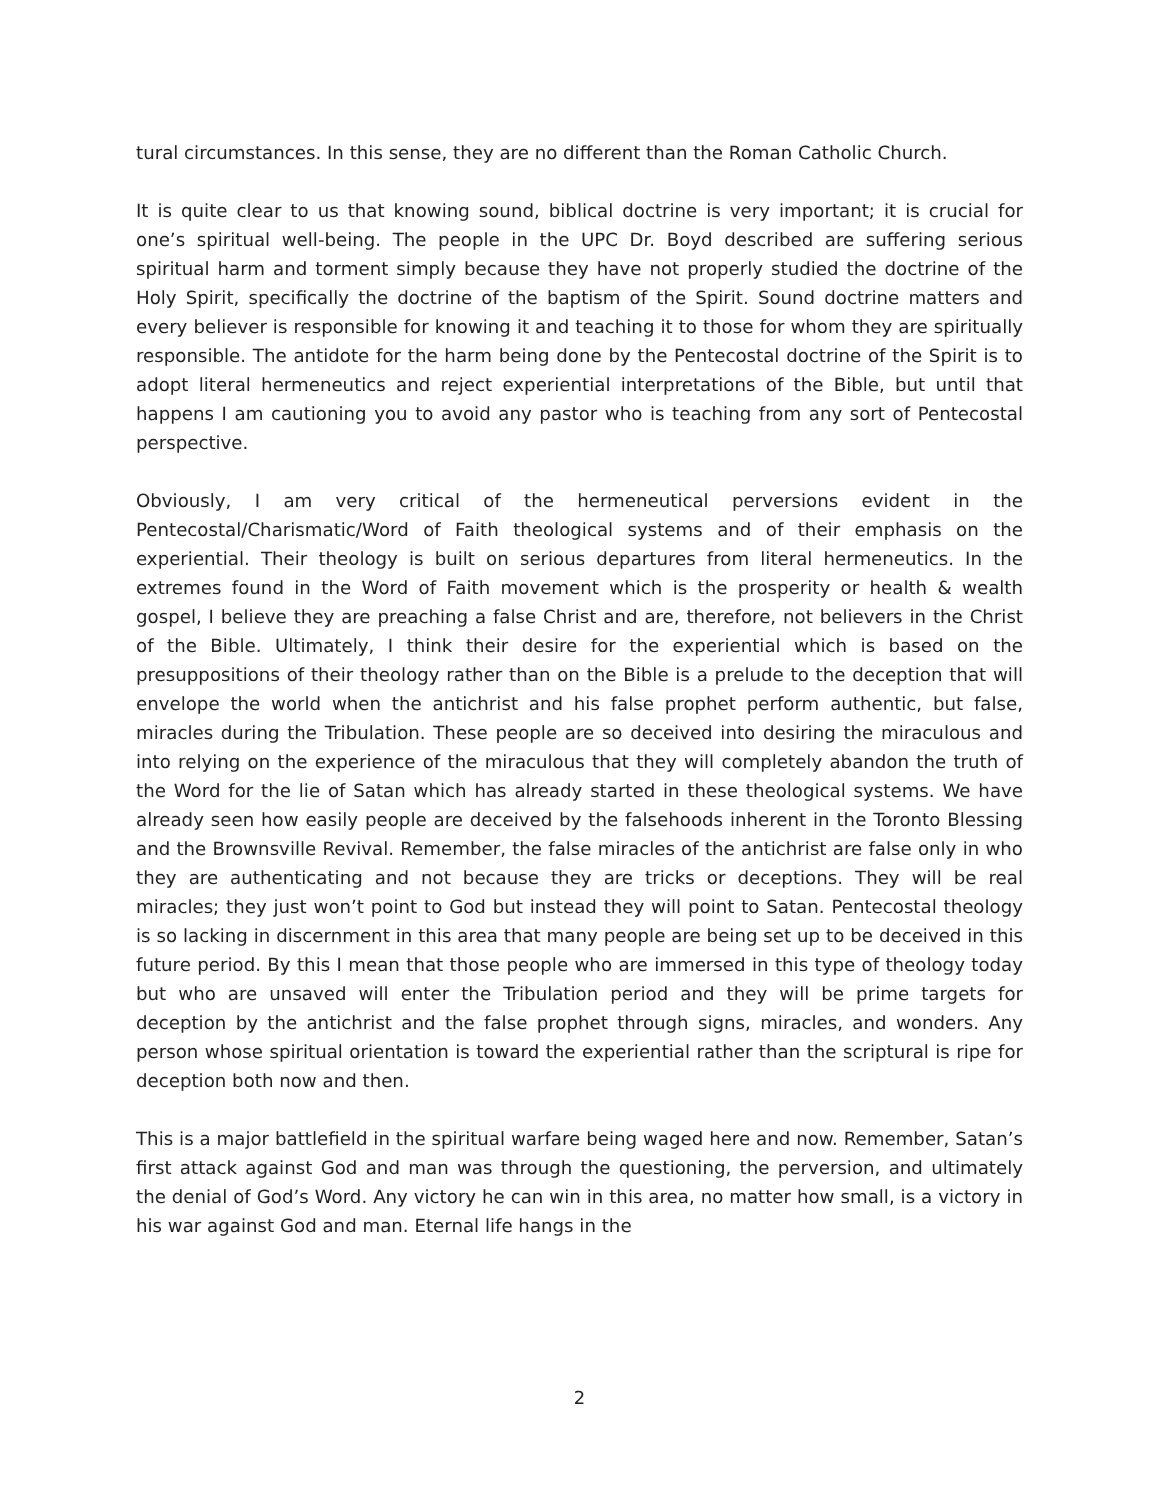tural circumstances. In this sense, they are no different than the Roman Catholic Church.
It is quite clear to us that knowing sound, biblical doctrine is very important; it is crucial for one’s spiritual well-being. The people in the UPC Dr. Boyd described are suffering serious spiritual harm and torment simply because they have not properly studied the doctrine of the Holy Spirit, specifically the doctrine of the baptism of the Spirit. Sound doctrine matters and every believer is responsible for knowing it and teaching it to those for whom they are spiritually responsible. The antidote for the harm being done by the Pentecostal doctrine of the Spirit is to adopt literal hermeneutics and reject experiential interpretations of the Bible, but until that happens I am cautioning you to avoid any pastor who is teaching from any sort of Pentecostal perspective.
Obviously, I am very critical of the hermeneutical perversions evident in the Pentecostal/Charismatic/Word of Faith theological systems and of their emphasis on the experiential. Their theology is built on serious departures from literal hermeneutics. In the extremes found in the Word of Faith movement which is the prosperity or health & wealth gospel, I believe they are preaching a false Christ and are, therefore, not believers in the Christ of the Bible. Ultimately, I think their desire for the experiential which is based on the presuppositions of their theology rather than on the Bible is a prelude to the deception that will envelope the world when the antichrist and his false prophet perform authentic, but false, miracles during the Tribulation. These people are so deceived into desiring the miraculous and into relying on the experience of the miraculous that they will completely abandon the truth of the Word for the lie of Satan which has already started in these theological systems. We have already seen how easily people are deceived by the falsehoods inherent in the Toronto Blessing and the Brownsville Revival. Remember, the false miracles of the antichrist are false only in who they are authenticating and not because they are tricks or deceptions. They will be real miracles; they just won’t point to God but instead they will point to Satan. Pentecostal theology is so lacking in discernment in this area that many people are being set up to be deceived in this future period. By this I mean that those people who are immersed in this type of theology today but who are unsaved will enter the Tribulation period and they will be prime targets for deception by the antichrist and the false prophet through signs, miracles, and wonders. Any person whose spiritual orientation is toward the experiential rather than the scriptural is ripe for deception both now and then.
This is a major battlefield in the spiritual warfare being waged here and now. Remember, Satan’s first attack against God and man was through the questioning, the perversion, and ultimately the denial of God’s Word. Any victory he can win in this area, no matter how small, is a victory in his war against God and man. Eternal life hangs in the
2